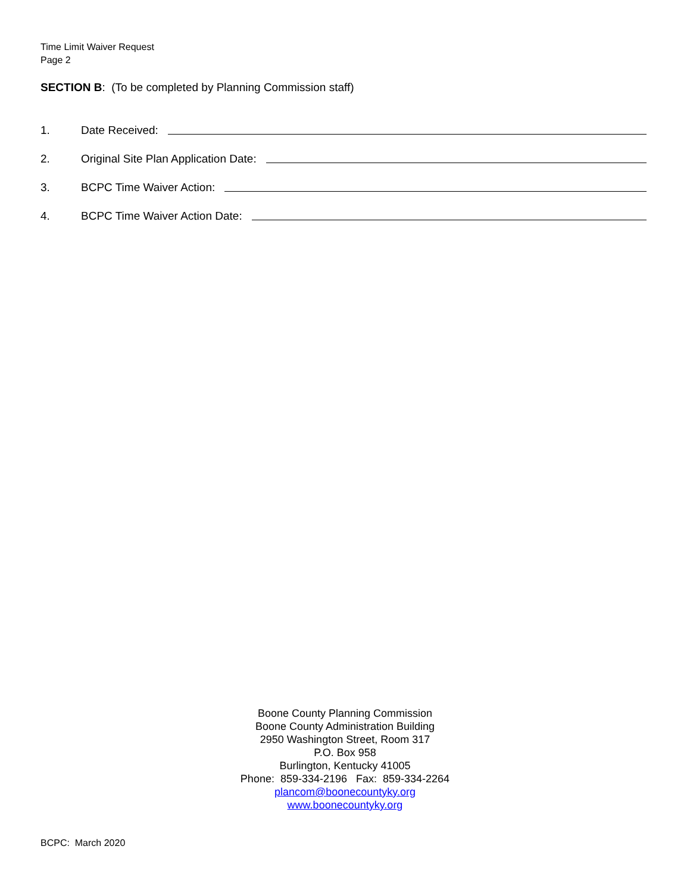Time Limit Waiver Request
Page 2
SECTION B: (To be completed by Planning Commission staff)
1. Date Received:
2. Original Site Plan Application Date:
3. BCPC Time Waiver Action:
4. BCPC Time Waiver Action Date:
Boone County Planning Commission
Boone County Administration Building
2950 Washington Street, Room 317
P.O. Box 958
Burlington, Kentucky 41005
Phone: 859-334-2196 Fax: 859-334-2264
plancom@boonecountyky.org
www.boonecountyky.org
BCPC: March 2020